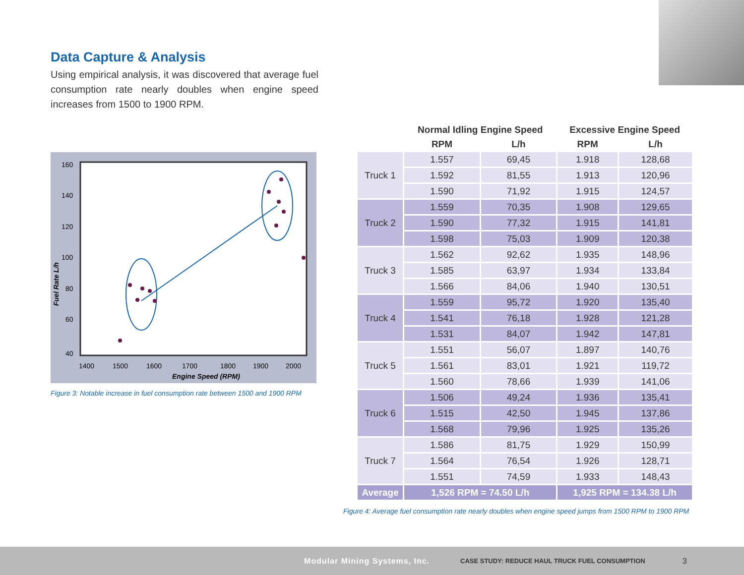Data Capture & Analysis
Using empirical analysis, it was discovered that average fuel consumption rate nearly doubles when engine speed increases from 1500 to 1900 RPM.
160
140
120
100
80
60
40
1400
1500
1600
1700
1800
1900
2000
Engine Speed (RPM)
Fuel Rate L/h
Figure 3: Notable increase in fuel consumption rate between 1500 and 1900 RPM
| | Normal Idling Engine Speed | | Excessive Engine Speed | |
| --- | --- | --- | --- | --- |
| | RPM | L/h | RPM | L/h |
| Truck 1 | 1.557 | 69,45 | 1.918 | 128,68 |
| | 1.592 | 81,55 | 1.913 | 120,96 |
| | 1.590 | 71,92 | 1.915 | 124,57 |
| Truck 2 | 1.559 | 70,35 | 1.908 | 129,65 |
| | 1.590 | 77,32 | 1.915 | 141,81 |
| | 1.598 | 75,03 | 1.909 | 120,38 |
| Truck 3 | 1.562 | 92,62 | 1.935 | 148,96 |
| | 1.585 | 63,97 | 1.934 | 133,84 |
| | 1.566 | 84,06 | 1.940 | 130,51 |
| Truck 4 | 1.559 | 95,72 | 1.920 | 135,40 |
| | 1.541 | 76,18 | 1.928 | 121,28 |
| | 1.531 | 84,07 | 1.942 | 147,81 |
| Truck 5 | 1.551 | 56,07 | 1.897 | 140,76 |
| | 1.561 | 83,01 | 1.921 | 119,72 |
| | 1.560 | 78,66 | 1.939 | 141,06 |
| Truck 6 | 1.506 | 49,24 | 1.936 | 135,41 |
| | 1.515 | 42,50 | 1.945 | 137,86 |
| | 1.568 | 79,96 | 1.925 | 135,26 |
| Truck 7 | 1.586 | 81,75 | 1.929 | 150,99 |
| | 1.564 | 76,54 | 1.926 | 128,71 |
| | 1.551 | 74,59 | 1.933 | 148,43 |
| Average | 1,526 RPM = 74.50 L/h | | 1,925 RPM = 134.38 L/h | |
Figure 4: Average fuel consumption rate nearly doubles when engine speed jumps from 1500 RPM to 1900 RPM
Modular Mining Systems, Inc.
CASE STUDY: REDUCE HAUL TRUCK FUEL CONSUMPTION
3